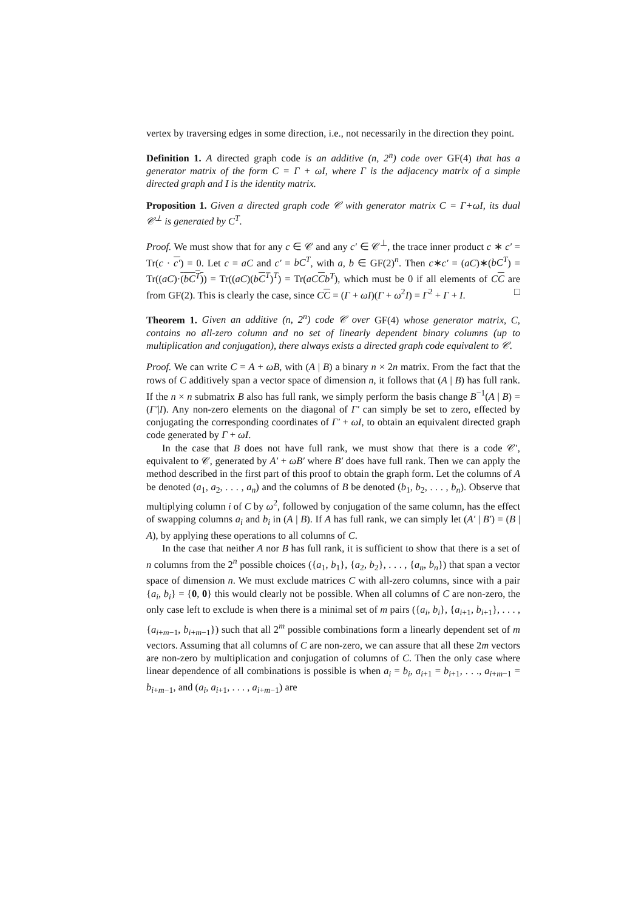vertex by traversing edges in some direction, i.e., not necessarily in the direction they point.
Definition 1. A directed graph code is an additive (n, 2<sup>n</sup>) code over GF(4) that has a generator matrix of the form C = Γ + ωI, where Γ is the adjacency matrix of a simple directed graph and I is the identity matrix.
Proposition 1. Given a directed graph code 𝒞 with generator matrix C = Γ+ωI, its dual 𝒞<sup>⊥</sup> is generated by C<sup>T</sup>.
Proof. We must show that for any c ∈ 𝒞 and any c′ ∈ 𝒞<sup>⊥</sup>, the trace inner product c ∗ c′ = Tr(c · c′) = 0. Let c = aC and c′ = bC<sup>T</sup>, with a, b ∈ GF(2)<sup>n</sup>. Then c∗c′ = (aC)∗(bC<sup>T</sup>) = Tr((aC)·(bC<sup>T</sup>)) = Tr((aC)(bC<sup>T</sup>)<sup>T</sup>) = Tr(aC Cb<sup>T</sup>), which must be 0 if all elements of CC are from GF(2). This is clearly the case, since CC = (Γ + ωI)(Γ + ω<sup>2</sup>I) = Γ<sup>2</sup> + Γ + I. □
Theorem 1. Given an additive (n, 2<sup>n</sup>) code 𝒞 over GF(4) whose generator matrix, C, contains no all-zero column and no set of linearly dependent binary columns (up to multiplication and conjugation), there always exists a directed graph code equivalent to 𝒞.
Proof. We can write C = A + ωB, with (A | B) a binary n × 2n matrix. From the fact that the rows of C additively span a vector space of dimension n, it follows that (A | B) has full rank. If the n × n submatrix B also has full rank, we simply perform the basis change B<sup>−1</sup>(A | B) = (Γ′|I). Any non-zero elements on the diagonal of Γ′ can simply be set to zero, effected by conjugating the corresponding coordinates of Γ′ + ωI, to obtain an equivalent directed graph code generated by Γ + ωI.
In the case that B does not have full rank, we must show that there is a code 𝒞′, equivalent to 𝒞, generated by A′ + ωB′ where B′ does have full rank. Then we can apply the method described in the first part of this proof to obtain the graph form. Let the columns of A be denoted (a<sub>1</sub>, a<sub>2</sub>, . . . , a<sub>n</sub>) and the columns of B be denoted (b<sub>1</sub>, b<sub>2</sub>, . . . , b<sub>n</sub>). Observe that multiplying column i of C by ω<sup>2</sup>, followed by conjugation of the same column, has the effect of swapping columns a<sub>i</sub> and b<sub>i</sub> in (A | B). If A has full rank, we can simply let (A′ | B′) = (B | A), by applying these operations to all columns of C.
In the case that neither A nor B has full rank, it is sufficient to show that there is a set of n columns from the 2<sup>n</sup> possible choices ({a<sub>1</sub>, b<sub>1</sub>}, {a<sub>2</sub>, b<sub>2</sub>}, . . . , {a<sub>n</sub>, b<sub>n</sub>}) that span a vector space of dimension n. We must exclude matrices C with all-zero columns, since with a pair {a<sub>i</sub>, b<sub>i</sub>} = {0, 0} this would clearly not be possible. When all columns of C are non-zero, the only case left to exclude is when there is a minimal set of m pairs ({a<sub>i</sub>, b<sub>i</sub>}, {a<sub>i+1</sub>, b<sub>i+1</sub>}, . . . , {a<sub>i+m−1</sub>, b<sub>i+m−1</sub>}) such that all 2<sup>m</sup> possible combinations form a linearly dependent set of m vectors. Assuming that all columns of C are non-zero, we can assure that all these 2m vectors are non-zero by multiplication and conjugation of columns of C. Then the only case where linear dependence of all combinations is possible is when a<sub>i</sub> = b<sub>i</sub>, a<sub>i+1</sub> = b<sub>i+1</sub>, . . ., a<sub>i+m−1</sub> = b<sub>i+m−1</sub>, and (a<sub>i</sub>, a<sub>i+1</sub>, . . . , a<sub>i+m−1</sub>) are